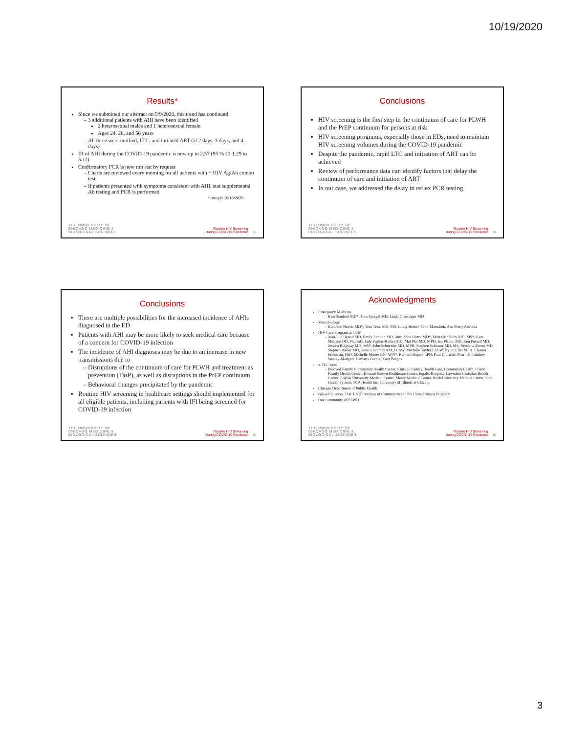10/19/2020
Results*
Since we submitted our abstract on 9/9/2020, this trend has continued
3 additional patients with AHI have been identified
2 heterosexual males and 1 heterosexual female
Ages 24, 28, and 56 years
All three were notified, LTC, and initiated ART (at 2 days, 3 days, and 4 days)
IR of AHI during the COVID-19 pandemic is now up to 2.57 (95 % CI 1.29 to 5.11)
Confirmatory PCR is now run stat by request
Charts are reviewed every morning for all patients with + HIV Ag/Ab combo test
If patients presented with symptoms consistent with AHI, stat supplemental Ab testing and PCR is performed
*through 10/16/2020
THE UNIVERSITY OF
CHICAGO MEDICINE &
BIOLOGICAL SCIENCES
Routine HIV Screening
During COVID-19 Pandemic 13
Conclusions
HIV screening is the first step in the continuum of care for PLWH and the PrEP continuum for persons at risk
HIV screening programs, especially those in EDs, need to maintain HIV screening volumes during the COVID-19 pandemic
Despite the pandemic, rapid LTC and initiation of ART can be achieved
Review of performance data can identify factors that delay the continuum of care and initiation of ART
In our case, we addressed the delay in reflex PCR testing
THE UNIVERSITY OF
CHICAGO MEDICINE &
BIOLOGICAL SCIENCES
Routine HIV Screening
During COVID-19 Pandemic 14
Conclusions
There are multiple possibilities for the increased incidence of AHIs diagnosed in the ED
Patients with AHI may be more likely to seek medical care because of a concern for COVID-19 infection
The incidence of AHI diagnoses may be due to an increase in new transmissions due to
Disruptions of the continuum of care for PLWH and treatment as prevention (TasP), as well as disruptions in the PrEP continuum
Behavioral changes precipitated by the pandemic
Routine HIV screening in healthcare settings should implemented for all eligible patients, including patients with IFI being screened for COVID-19 infection
THE UNIVERSITY OF
CHICAGO MEDICINE &
BIOLOGICAL SCIENCES
Routine HIV Screening
During COVID-19 Pandemic 15
Acknowledgments
Emergency Medicine
Kim Stanford MD*, Tom Spiegel MD, Linda Druelinger MD
Microbiology
Kathleen Beavis MD*, Vera Tesic MD, MS, Cindy Bethel, Scott Matushek, Ana Precy Abeleda
HIV Care Program at UCM
Jean-Luc Benoit MD, Emily Landon MD, Aniruddha Hazra MD*, Moira McNulty MD, MS*, Kate Mullane DO, PharmD, Jade Pagkas-Bather MD, Mai Pho MD, MPH, Jen Pisano MD, Ken Pursell MD, Jessica Ridgway MD, MS*, John Schneider MD, MPH, Stephen Schrantz MD, MS, Renslow Sherer MD, Stephen Weber MD, Jessica Schmitt AM, LCSW, Michelle Taylor LCSW, Dylan Eller MPH, Eleanor Friedman, PhD, Michelle Moore RN, APN*, Richard Rogers LPN, Paul Djuricich PharmD, Lindsey Wesley-Madgett, Damaris Garcia, Xavi Burgos
x-TLC sites
Beloved Family Community Health Center, Chicago Family Health Care, CommunityHealth, Friend Family Health Center, Howard Brown Healthcare Center, Ingalls Hospital, Lawndale Christian Health Center, Loyola University Medical Center, Mercy Medical Center, Rush University Medical Center, Sinai Health System, TCA Health Inc, University of Illinois at Chicago
Chicago Department of Public Health
Gilead Sciences, FOCUS (Frontlines of Communities in the United States) Program
Our community of PLWH
THE UNIVERSITY OF
CHICAGO MEDICINE &
BIOLOGICAL SCIENCES
Routine HIV Screening
During COVID-19 Pandemic 16
3